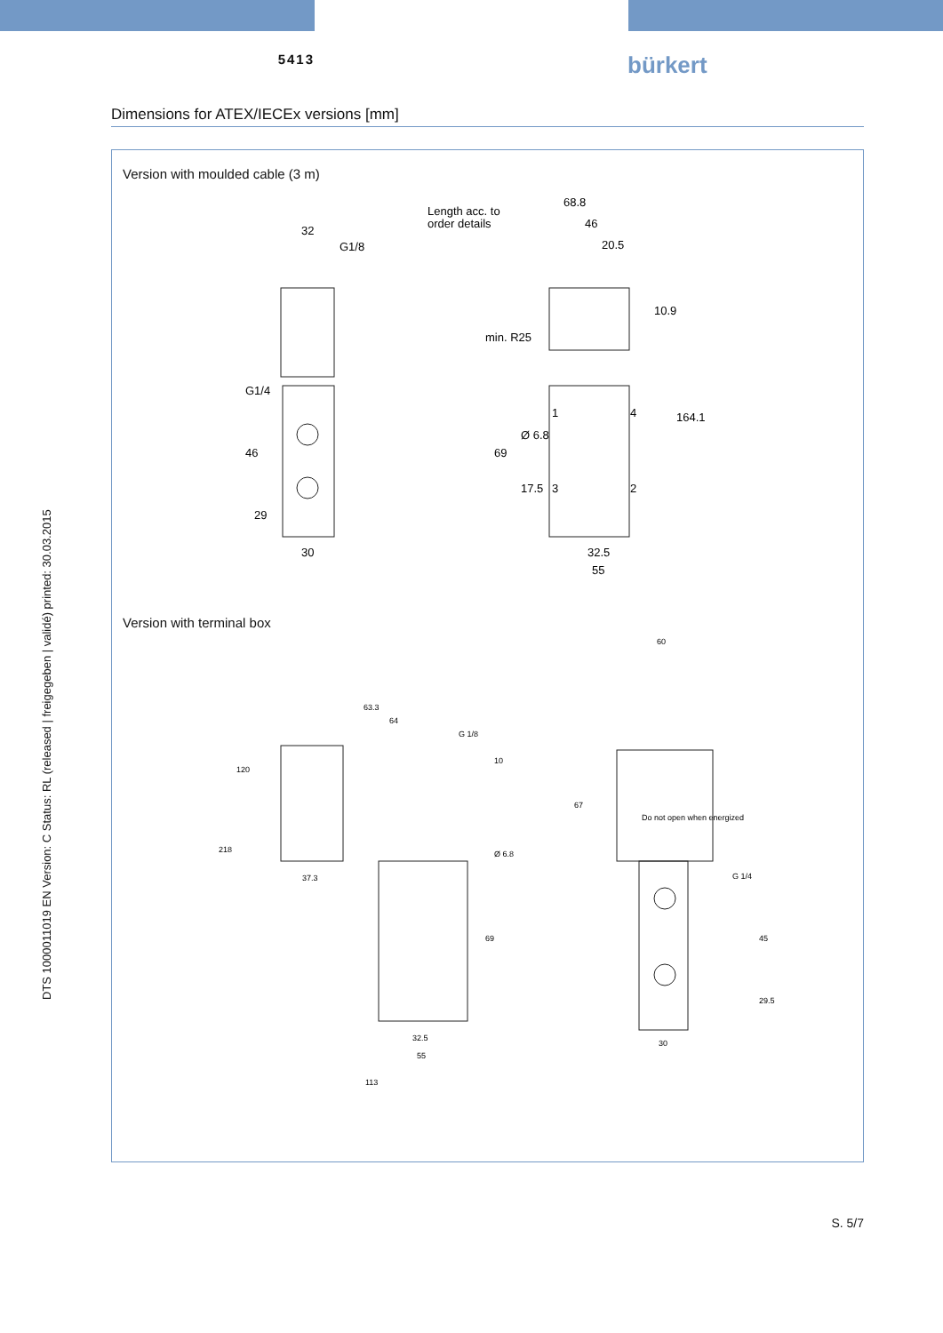5413
bürkert
Dimensions for ATEX/IECEx versions [mm]
Version with moulded cable (3 m)
32
G1/8
30
Length acc. to
order details
68.8
46
20.5
min. R25
32.5
55
G1/4
46
29
69
Ø 6.8
17.5
10.9
164.1
1
4
3
2
Version with terminal box
64
G 1/8
63.3
218
120
37.3
Ø 6.8
69
10
32.5
55
113
60
67
Do not open when energized
G 1/4
45
29.5
30
DTS 1000011019 EN Version: C Status: RL (released | freigegeben | validé) printed: 30.03.2015
S. 5/7